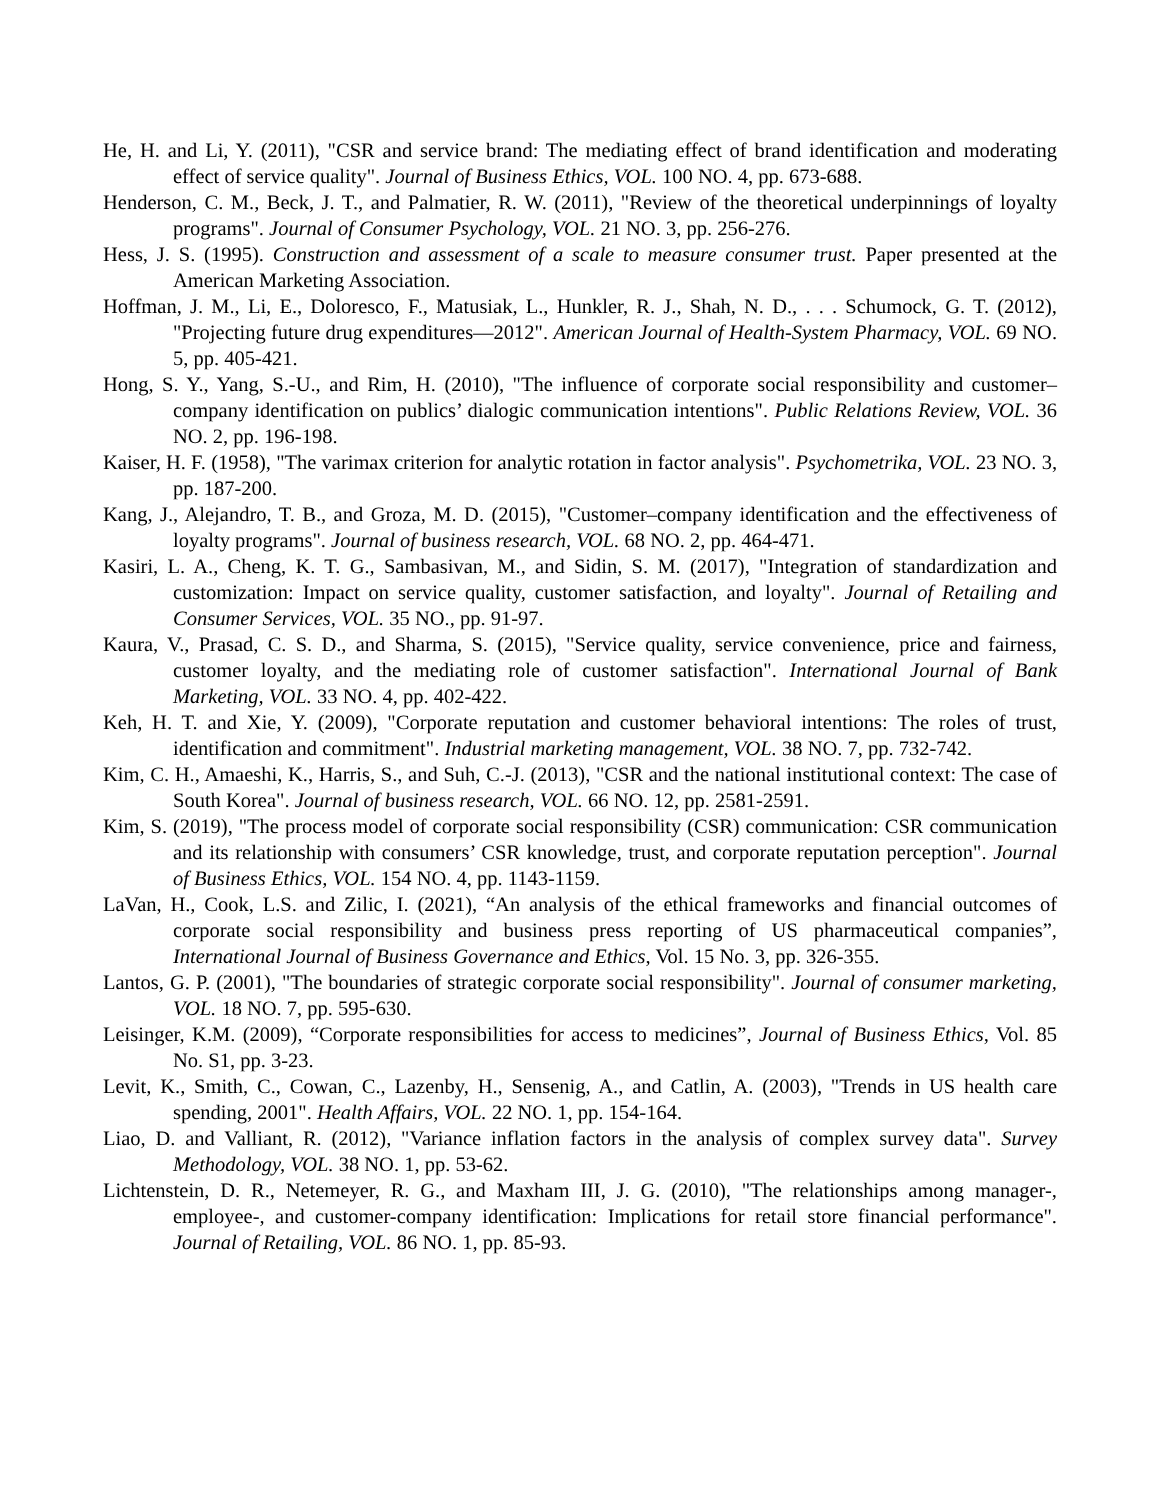He, H. and Li, Y. (2011), "CSR and service brand: The mediating effect of brand identification and moderating effect of service quality". Journal of Business Ethics, VOL. 100 NO. 4, pp. 673-688.
Henderson, C. M., Beck, J. T., and Palmatier, R. W. (2011), "Review of the theoretical underpinnings of loyalty programs". Journal of Consumer Psychology, VOL. 21 NO. 3, pp. 256-276.
Hess, J. S. (1995). Construction and assessment of a scale to measure consumer trust. Paper presented at the American Marketing Association.
Hoffman, J. M., Li, E., Doloresco, F., Matusiak, L., Hunkler, R. J., Shah, N. D., . . . Schumock, G. T. (2012), "Projecting future drug expenditures—2012". American Journal of Health-System Pharmacy, VOL. 69 NO. 5, pp. 405-421.
Hong, S. Y., Yang, S.-U., and Rim, H. (2010), "The influence of corporate social responsibility and customer–company identification on publics’ dialogic communication intentions". Public Relations Review, VOL. 36 NO. 2, pp. 196-198.
Kaiser, H. F. (1958), "The varimax criterion for analytic rotation in factor analysis". Psychometrika, VOL. 23 NO. 3, pp. 187-200.
Kang, J., Alejandro, T. B., and Groza, M. D. (2015), "Customer–company identification and the effectiveness of loyalty programs". Journal of business research, VOL. 68 NO. 2, pp. 464-471.
Kasiri, L. A., Cheng, K. T. G., Sambasivan, M., and Sidin, S. M. (2017), "Integration of standardization and customization: Impact on service quality, customer satisfaction, and loyalty". Journal of Retailing and Consumer Services, VOL. 35 NO., pp. 91-97.
Kaura, V., Prasad, C. S. D., and Sharma, S. (2015), "Service quality, service convenience, price and fairness, customer loyalty, and the mediating role of customer satisfaction". International Journal of Bank Marketing, VOL. 33 NO. 4, pp. 402-422.
Keh, H. T. and Xie, Y. (2009), "Corporate reputation and customer behavioral intentions: The roles of trust, identification and commitment". Industrial marketing management, VOL. 38 NO. 7, pp. 732-742.
Kim, C. H., Amaeshi, K., Harris, S., and Suh, C.-J. (2013), "CSR and the national institutional context: The case of South Korea". Journal of business research, VOL. 66 NO. 12, pp. 2581-2591.
Kim, S. (2019), "The process model of corporate social responsibility (CSR) communication: CSR communication and its relationship with consumers’ CSR knowledge, trust, and corporate reputation perception". Journal of Business Ethics, VOL. 154 NO. 4, pp. 1143-1159.
LaVan, H., Cook, L.S. and Zilic, I. (2021), “An analysis of the ethical frameworks and financial outcomes of corporate social responsibility and business press reporting of US pharmaceutical companies”, International Journal of Business Governance and Ethics, Vol. 15 No. 3, pp. 326-355.
Lantos, G. P. (2001), "The boundaries of strategic corporate social responsibility". Journal of consumer marketing, VOL. 18 NO. 7, pp. 595-630.
Leisinger, K.M. (2009), “Corporate responsibilities for access to medicines”, Journal of Business Ethics, Vol. 85 No. S1, pp. 3-23.
Levit, K., Smith, C., Cowan, C., Lazenby, H., Sensenig, A., and Catlin, A. (2003), "Trends in US health care spending, 2001". Health Affairs, VOL. 22 NO. 1, pp. 154-164.
Liao, D. and Valliant, R. (2012), "Variance inflation factors in the analysis of complex survey data". Survey Methodology, VOL. 38 NO. 1, pp. 53-62.
Lichtenstein, D. R., Netemeyer, R. G., and Maxham III, J. G. (2010), "The relationships among manager-, employee-, and customer-company identification: Implications for retail store financial performance". Journal of Retailing, VOL. 86 NO. 1, pp. 85-93.